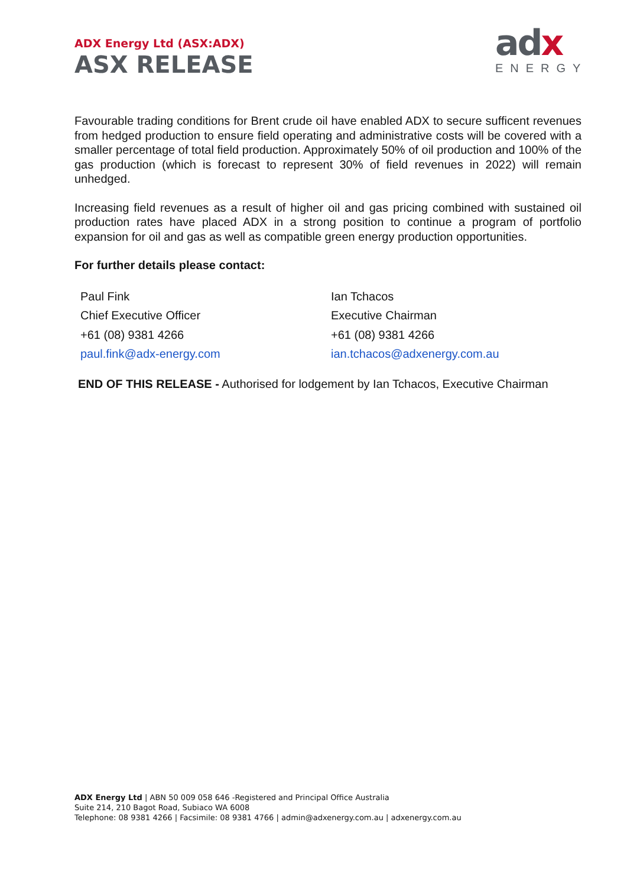ADX Energy Ltd (ASX:ADX)
ASX RELEASE
adx
ENERGY
Favourable trading conditions for Brent crude oil have enabled ADX to secure sufficent revenues from hedged production to ensure field operating and administrative costs will be covered with a smaller percentage of total field production. Approximately 50% of oil production and 100% of the gas production (which is forecast to represent 30% of field revenues in 2022) will remain unhedged.
Increasing field revenues as a result of higher oil and gas pricing combined with sustained oil production rates have placed ADX in a strong position to continue a program of portfolio expansion for oil and gas as well as compatible green energy production opportunities.
For further details please contact:
Paul Fink
Chief Executive Officer
+61 (08) 9381 4266
paul.fink@adx-energy.com
Ian Tchacos
Executive Chairman
+61 (08) 9381 4266
ian.tchacos@adxenergy.com.au
END OF THIS RELEASE - Authorised for lodgement by Ian Tchacos, Executive Chairman
ADX Energy Ltd | ABN 50 009 058 646 -Registered and Principal Office Australia
Suite 214, 210 Bagot Road, Subiaco WA 6008
Telephone: 08 9381 4266 | Facsimile: 08 9381 4766 | admin@adxenergy.com.au | adxenergy.com.au